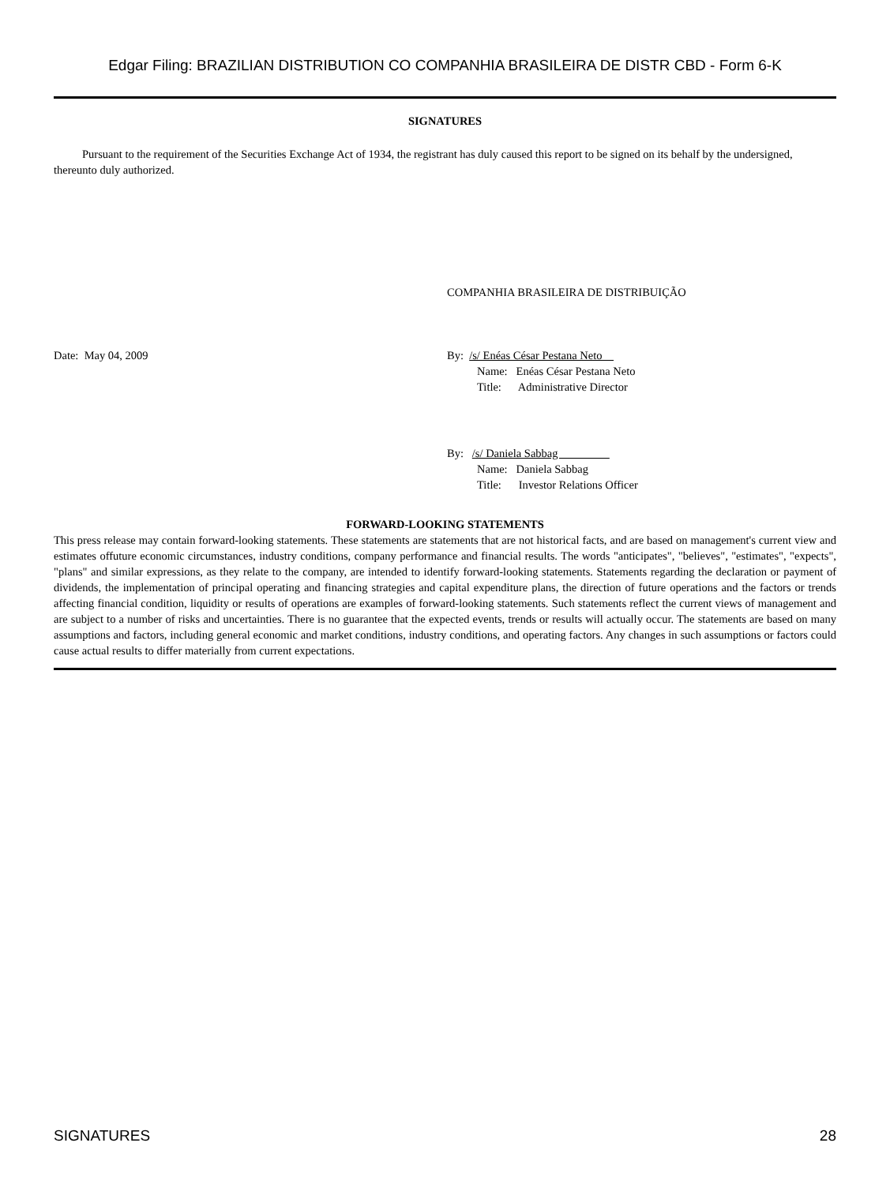Edgar Filing: BRAZILIAN DISTRIBUTION CO COMPANHIA BRASILEIRA DE DISTR CBD - Form 6-K
SIGNATURES
Pursuant to the requirement of the Securities Exchange Act of 1934, the registrant has duly caused this report to be signed on its behalf by the undersigned, thereunto duly authorized.
COMPANHIA BRASILEIRA DE DISTRIBUIÇÃO
Date: May 04, 2009 By: /s/ Enéas César Pestana Neto
Name: Enéas César Pestana Neto
Title: Administrative Director
By: /s/ Daniela Sabbag
Name: Daniela Sabbag
Title: Investor Relations Officer
FORWARD-LOOKING STATEMENTS
This press release may contain forward-looking statements. These statements are statements that are not historical facts, and are based on management's current view and estimates offuture economic circumstances, industry conditions, company performance and financial results. The words "anticipates", "believes", "estimates", "expects", "plans" and similar expressions, as they relate to the company, are intended to identify forward-looking statements. Statements regarding the declaration or payment of dividends, the implementation of principal operating and financing strategies and capital expenditure plans, the direction of future operations and the factors or trends affecting financial condition, liquidity or results of operations are examples of forward-looking statements. Such statements reflect the current views of management and are subject to a number of risks and uncertainties. There is no guarantee that the expected events, trends or results will actually occur. The statements are based on many assumptions and factors, including general economic and market conditions, industry conditions, and operating factors. Any changes in such assumptions or factors could cause actual results to differ materially from current expectations.
SIGNATURES 28